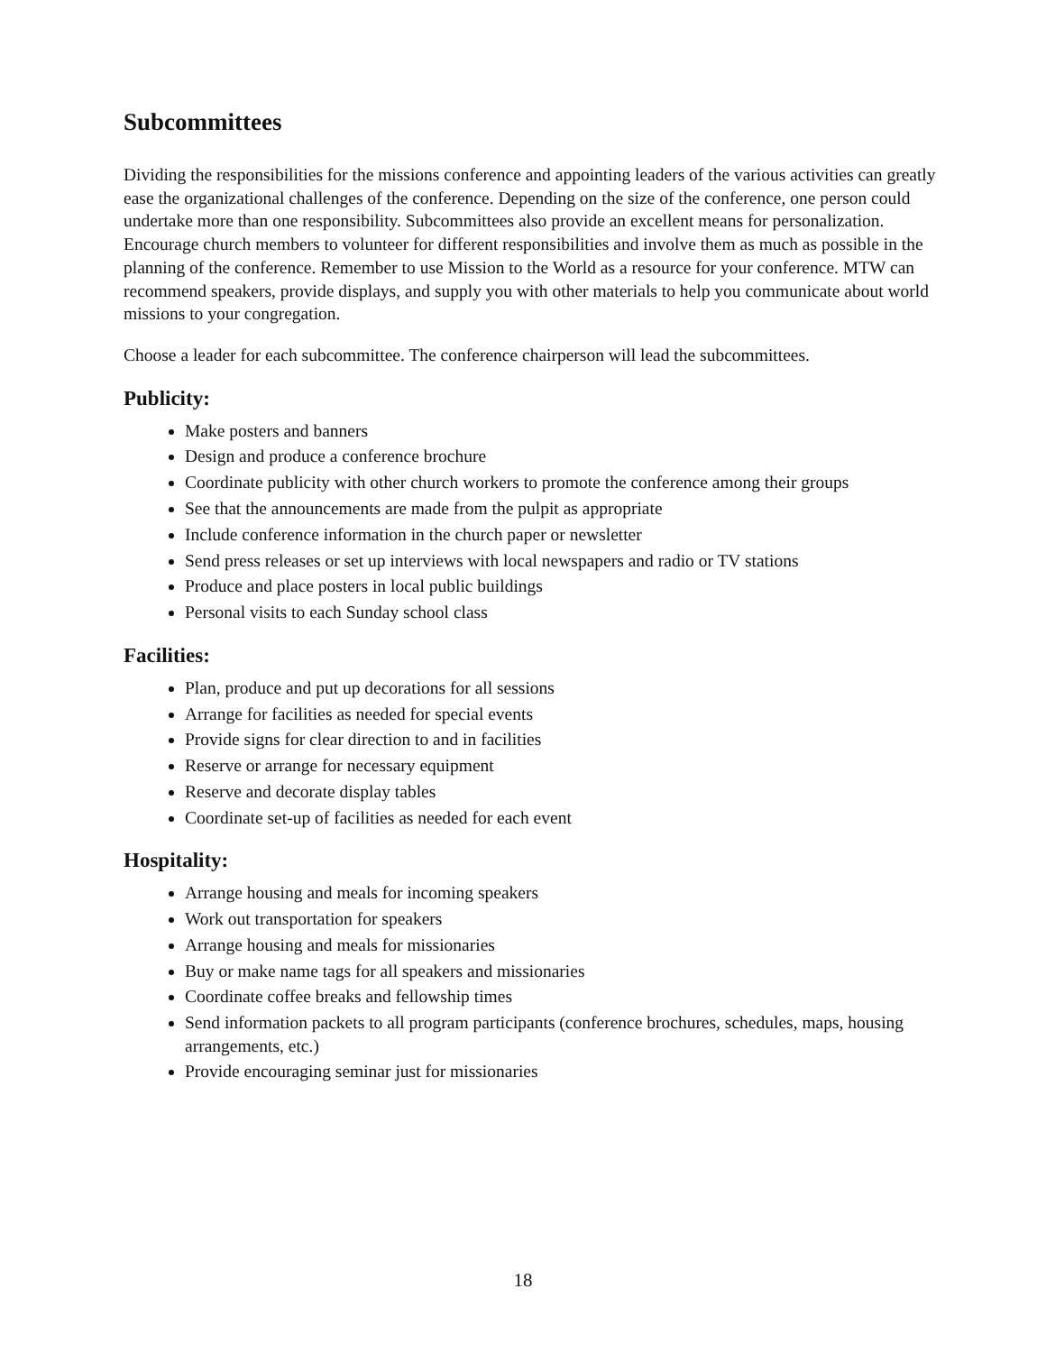Subcommittees
Dividing the responsibilities for the missions conference and appointing leaders of the various activities can greatly ease the organizational challenges of the conference. Depending on the size of the conference, one person could undertake more than one responsibility. Subcommittees also provide an excellent means for personalization. Encourage church members to volunteer for different responsibilities and involve them as much as possible in the planning of the conference. Remember to use Mission to the World as a resource for your conference. MTW can recommend speakers, provide displays, and supply you with other materials to help you communicate about world missions to your congregation.
Choose a leader for each subcommittee. The conference chairperson will lead the subcommittees.
Publicity:
Make posters and banners
Design and produce a conference brochure
Coordinate publicity with other church workers to promote the conference among their groups
See that the announcements are made from the pulpit as appropriate
Include conference information in the church paper or newsletter
Send press releases or set up interviews with local newspapers and radio or TV stations
Produce and place posters in local public buildings
Personal visits to each Sunday school class
Facilities:
Plan, produce and put up decorations for all sessions
Arrange for facilities as needed for special events
Provide signs for clear direction to and in facilities
Reserve or arrange for necessary equipment
Reserve and decorate display tables
Coordinate set-up of facilities as needed for each event
Hospitality:
Arrange housing and meals for incoming speakers
Work out transportation for speakers
Arrange housing and meals for missionaries
Buy or make name tags for all speakers and missionaries
Coordinate coffee breaks and fellowship times
Send information packets to all program participants (conference brochures, schedules, maps, housing arrangements, etc.)
Provide encouraging seminar just for missionaries
18